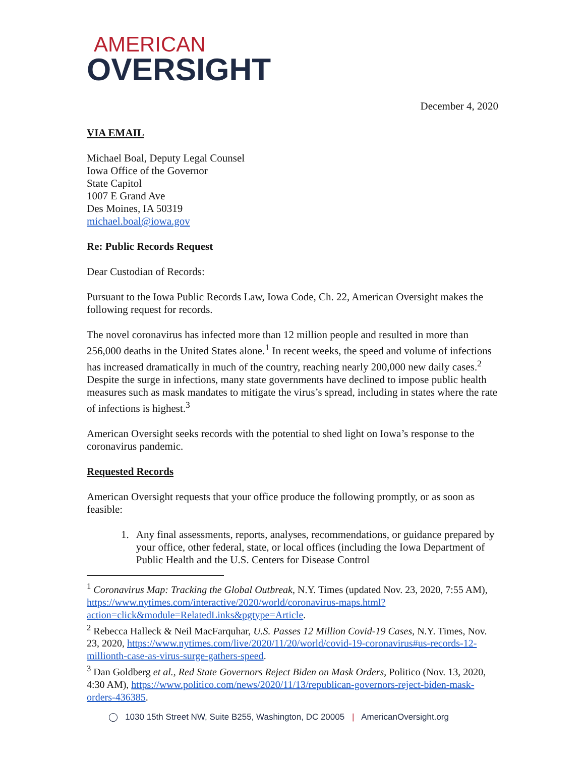AMERICAN
OVERSIGHT
December 4, 2020
VIA EMAIL
Michael Boal, Deputy Legal Counsel
Iowa Office of the Governor
State Capitol
1007 E Grand Ave
Des Moines, IA 50319
michael.boal@iowa.gov
Re: Public Records Request
Dear Custodian of Records:
Pursuant to the Iowa Public Records Law, Iowa Code, Ch. 22, American Oversight makes the following request for records.
The novel coronavirus has infected more than 12 million people and resulted in more than 256,000 deaths in the United States alone.<sup>1</sup> In recent weeks, the speed and volume of infections has increased dramatically in much of the country, reaching nearly 200,000 new daily cases.<sup>2</sup> Despite the surge in infections, many state governments have declined to impose public health measures such as mask mandates to mitigate the virus’s spread, including in states where the rate of infections is highest.<sup>3</sup>
American Oversight seeks records with the potential to shed light on Iowa’s response to the coronavirus pandemic.
Requested Records
American Oversight requests that your office produce the following promptly, or as soon as feasible:
1. Any final assessments, reports, analyses, recommendations, or guidance prepared by your office, other federal, state, or local offices (including the Iowa Department of Public Health and the U.S. Centers for Disease Control
<sup>1</sup> Coronavirus Map: Tracking the Global Outbreak, N.Y. Times (updated Nov. 23, 2020, 7:55 AM), https://www.nytimes.com/interactive/2020/world/coronavirus-maps.html?action=click&module=RelatedLinks&pgtype=Article.
<sup>2</sup> Rebecca Halleck & Neil MacFarquhar, U.S. Passes 12 Million Covid-19 Cases, N.Y. Times, Nov. 23, 2020, https://www.nytimes.com/live/2020/11/20/world/covid-19-coronavirus#us-records-12-millionth-case-as-virus-surge-gathers-speed.
<sup>3</sup> Dan Goldberg et al., Red State Governors Reject Biden on Mask Orders, Politico (Nov. 13, 2020, 4:30 AM), https://www.politico.com/news/2020/11/13/republican-governors-reject-biden-mask-orders-436385.
◯ 1030 15th Street NW, Suite B255, Washington, DC 20005 | AmericanOversight.org